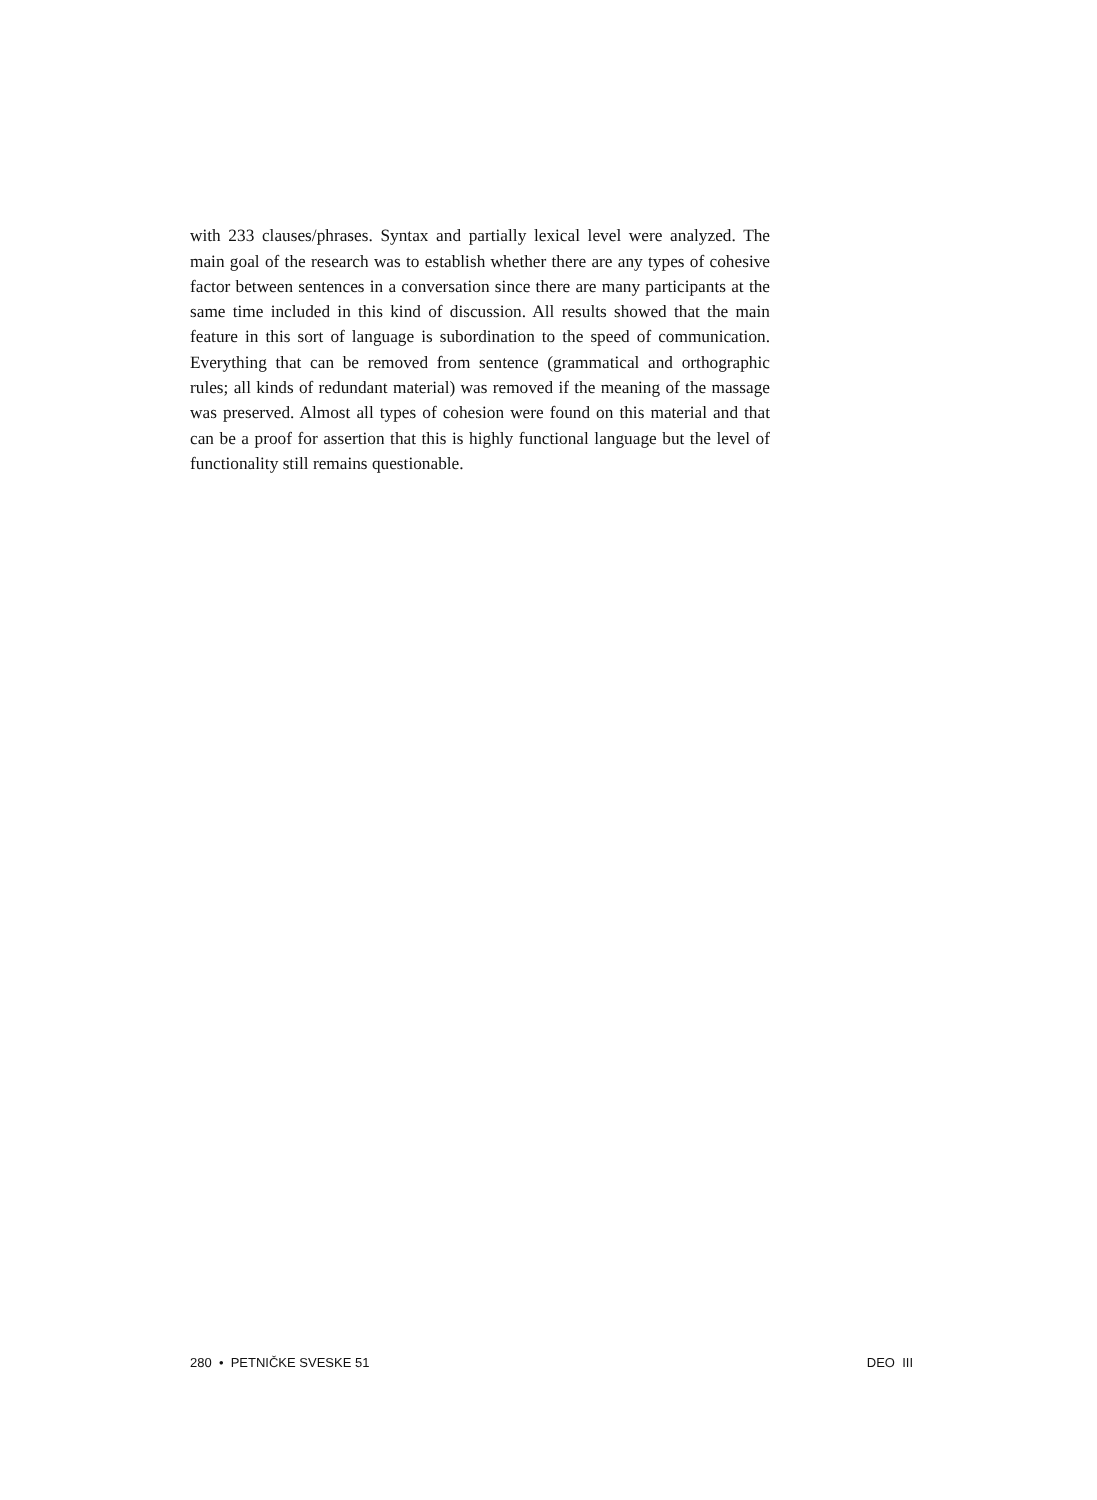with 233 clauses/phrases. Syntax and partially lexical level were analyzed. The main goal of the research was to establish whether there are any types of cohesive factor between sentences in a conversation since there are many participants at the same time included in this kind of discussion. All results showed that the main feature in this sort of language is subordina­tion to the speed of communication. Everything that can be removed from sentence (grammatical and orthographic rules; all kinds of redundant ma­terial) was removed if the meaning of the massage was preserved. Almost all types of cohesion were found on this material and that can be a proof for assertion that this is highly functional language but the level of func­tionality still remains questionable.
280 • PETNIČKE SVESKE 51 DEO III